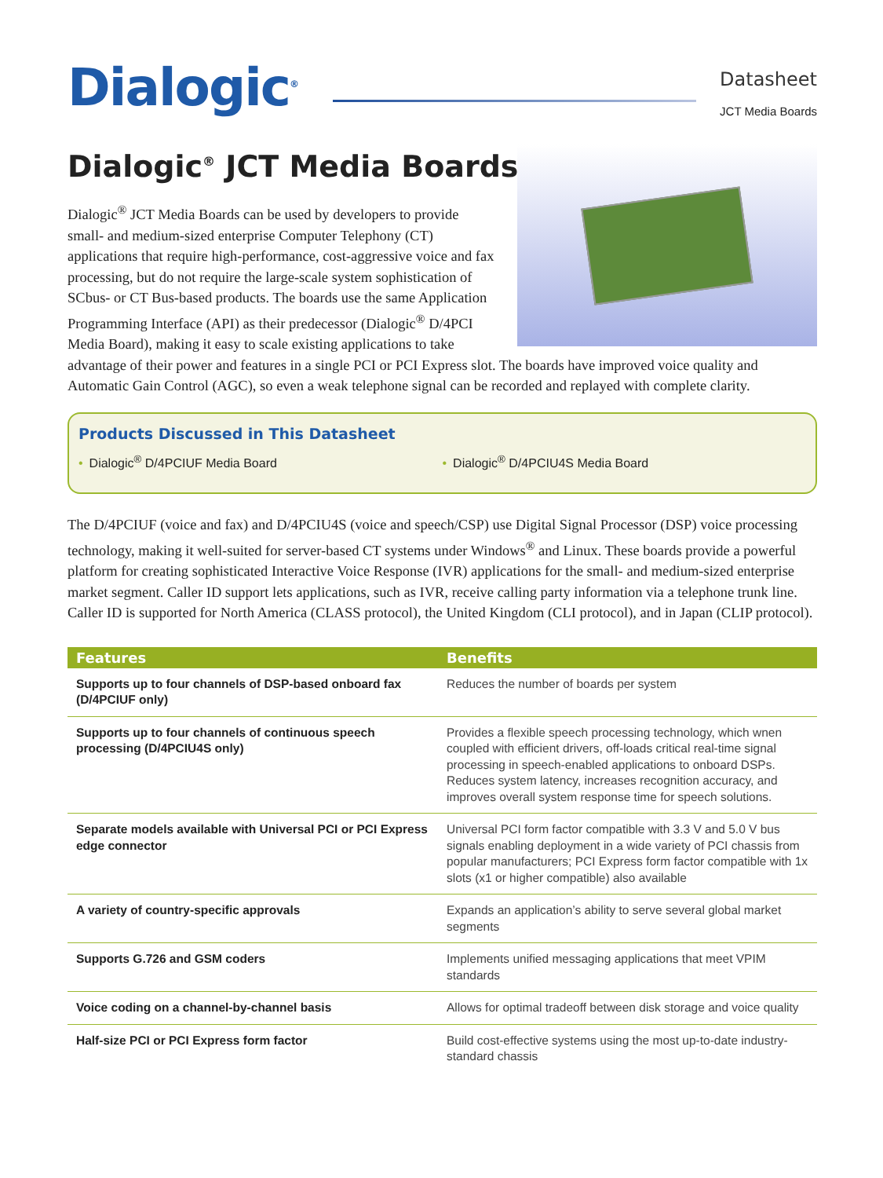Dialogic<sup>®</sup>
Datasheet
JCT Media Boards
Dialogic<sup>®</sup> JCT Media Boards
Dialogic<sup>®</sup> JCT Media Boards can be used by developers to provide small- and medium-sized enterprise Computer Telephony (CT) applications that require high-performance, cost-aggressive voice and fax processing, but do not require the large-scale system sophistication of SCbus- or CT Bus-based products. The boards use the same Application Programming Interface (API) as their predecessor (Dialogic<sup>®</sup> D/4PCI Media Board), making it easy to scale existing applications to take advantage of their power and features in a single PCI or PCI Express slot. The boards have improved voice quality and Automatic Gain Control (AGC), so even a weak telephone signal can be recorded and replayed with complete clarity.
Products Discussed in This Datasheet
• Dialogic<sup>®</sup> D/4PCIUF Media Board • Dialogic<sup>®</sup> D/4PCIU4S Media Board
The D/4PCIUF (voice and fax) and D/4PCIU4S (voice and speech/CSP) use Digital Signal Processor (DSP) voice processing technology, making it well-suited for server-based CT systems under Windows<sup>®</sup> and Linux. These boards provide a powerful platform for creating sophisticated Interactive Voice Response (IVR) applications for the small- and medium-sized enterprise market segment. Caller ID support lets applications, such as IVR, receive calling party information via a telephone trunk line. Caller ID is supported for North America (CLASS protocol), the United Kingdom (CLI protocol), and in Japan (CLIP protocol).
| Features | Benefits |
| --- | --- |
| Supports up to four channels of DSP-based onboard fax (D/4PCIUF only) | Reduces the number of boards per system |
| Supports up to four channels of continuous speech processing (D/4PCIU4S only) | Provides a flexible speech processing technology, which wnen coupled with efficient drivers, off-loads critical real-time signal processing in speech-enabled applications to onboard DSPs. Reduces system latency, increases recognition accuracy, and improves overall system response time for speech solutions. |
| Separate models available with Universal PCI or PCI Express edge connector | Universal PCI form factor compatible with 3.3 V and 5.0 V bus signals enabling deployment in a wide variety of PCI chassis from popular manufacturers; PCI Express form factor compatible with 1x slots (x1 or higher compatible) also available |
| A variety of country-specific approvals | Expands an application’s ability to serve several global market segments |
| Supports G.726 and GSM coders | Implements unified messaging applications that meet VPIM standards |
| Voice coding on a channel-by-channel basis | Allows for optimal tradeoff between disk storage and voice quality |
| Half-size PCI or PCI Express form factor | Build cost-effective systems using the most up-to-date industry-standard chassis |